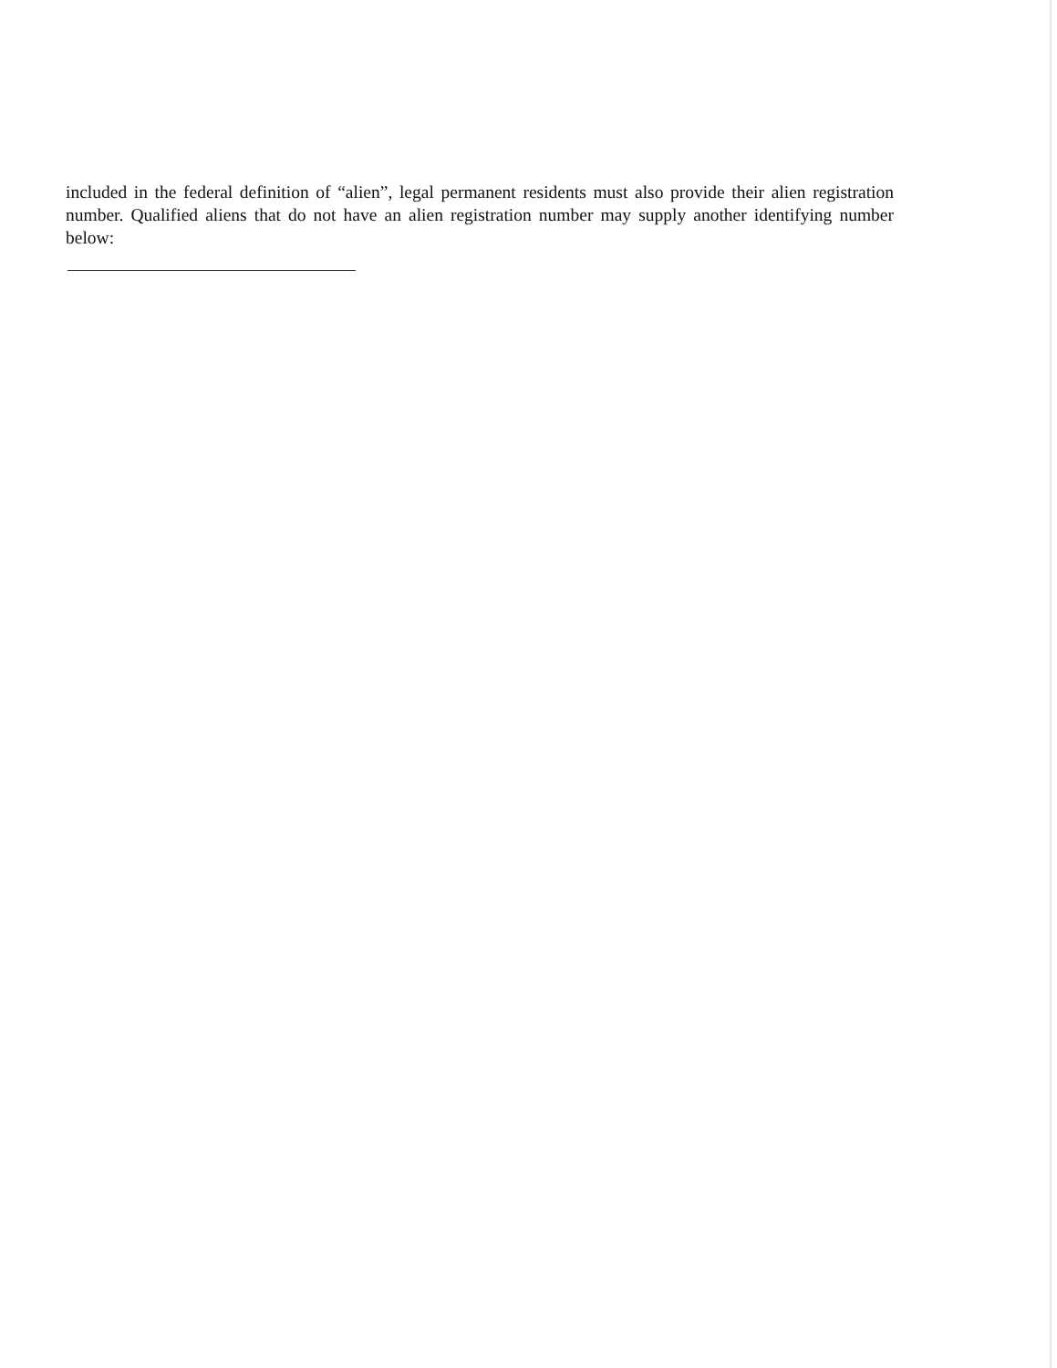included in the federal definition of “alien”, legal permanent residents must also provide their alien registration number. Qualified aliens that do not have an alien registration number may supply another identifying number below: